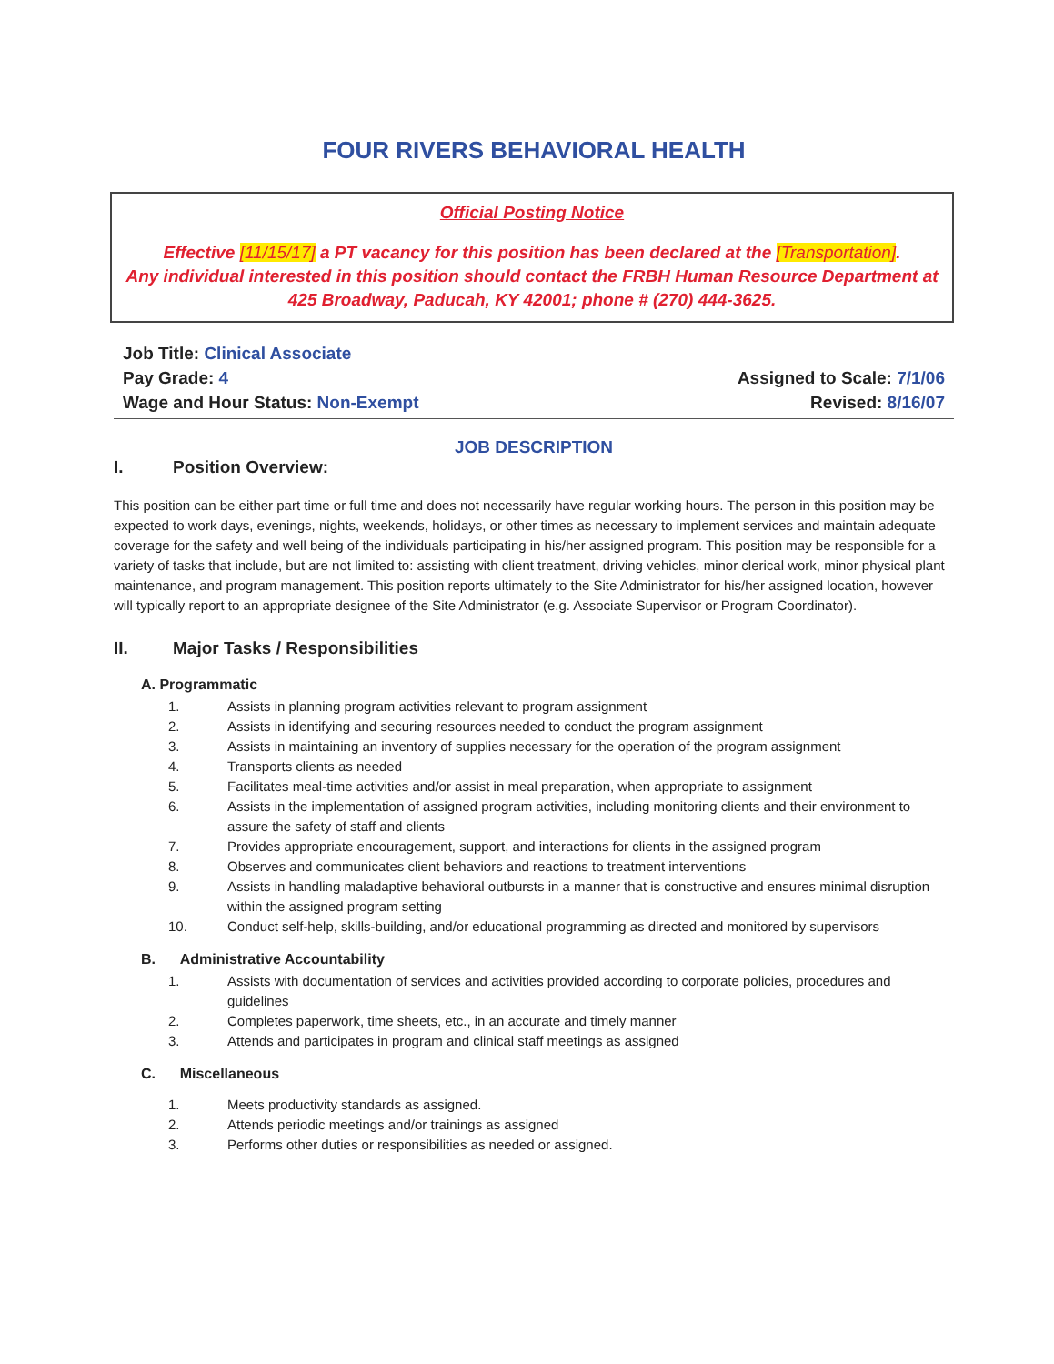FOUR RIVERS BEHAVIORAL HEALTH
Official Posting Notice
Effective [11/15/17] a PT vacancy for this position has been declared at the [Transportation].
Any individual interested in this position should contact the FRBH Human Resource Department at
425 Broadway, Paducah, KY 42001; phone # (270) 444-3625.
Job Title: Clinical Associate
Pay Grade: 4
Wage and Hour Status: Non-Exempt
Assigned to Scale: 7/1/06
Revised: 8/16/07
JOB DESCRIPTION
I. Position Overview:
This position can be either part time or full time and does not necessarily have regular working hours. The person in this position may be expected to work days, evenings, nights, weekends, holidays, or other times as necessary to implement services and maintain adequate coverage for the safety and well being of the individuals participating in his/her assigned program. This position may be responsible for a variety of tasks that include, but are not limited to: assisting with client treatment, driving vehicles, minor clerical work, minor physical plant maintenance, and program management. This position reports ultimately to the Site Administrator for his/her assigned location, however will typically report to an appropriate designee of the Site Administrator (e.g. Associate Supervisor or Program Coordinator).
II. Major Tasks / Responsibilities
A. Programmatic
1. Assists in planning program activities relevant to program assignment
2. Assists in identifying and securing resources needed to conduct the program assignment
3. Assists in maintaining an inventory of supplies necessary for the operation of the program assignment
4. Transports clients as needed
5. Facilitates meal-time activities and/or assist in meal preparation, when appropriate to assignment
6. Assists in the implementation of assigned program activities, including monitoring clients and their environment to assure the safety of staff and clients
7. Provides appropriate encouragement, support, and interactions for clients in the assigned program
8. Observes and communicates client behaviors and reactions to treatment interventions
9. Assists in handling maladaptive behavioral outbursts in a manner that is constructive and ensures minimal disruption within the assigned program setting
10. Conduct self-help, skills-building, and/or educational programming as directed and monitored by supervisors
B. Administrative Accountability
1. Assists with documentation of services and activities provided according to corporate policies, procedures and guidelines
2. Completes paperwork, time sheets, etc., in an accurate and timely manner
3. Attends and participates in program and clinical staff meetings as assigned
C. Miscellaneous
1. Meets productivity standards as assigned.
2. Attends periodic meetings and/or trainings as assigned
3. Performs other duties or responsibilities as needed or assigned.